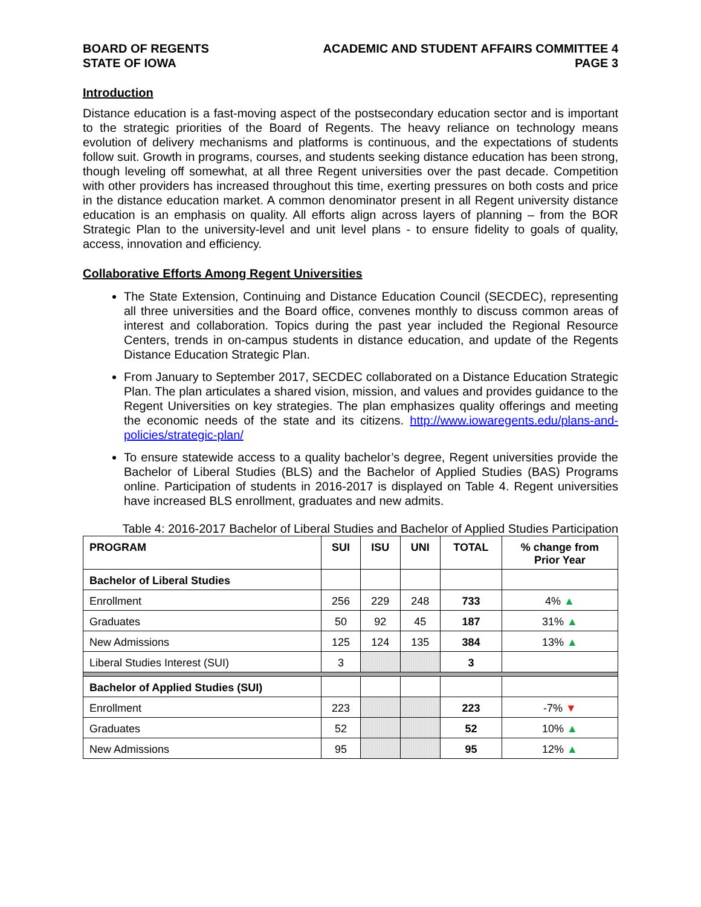BOARD OF REGENTS
STATE OF IOWA
ACADEMIC AND STUDENT AFFAIRS COMMITTEE 4
PAGE 3
Introduction
Distance education is a fast-moving aspect of the postsecondary education sector and is important to the strategic priorities of the Board of Regents. The heavy reliance on technology means evolution of delivery mechanisms and platforms is continuous, and the expectations of students follow suit. Growth in programs, courses, and students seeking distance education has been strong, though leveling off somewhat, at all three Regent universities over the past decade. Competition with other providers has increased throughout this time, exerting pressures on both costs and price in the distance education market. A common denominator present in all Regent university distance education is an emphasis on quality. All efforts align across layers of planning – from the BOR Strategic Plan to the university-level and unit level plans - to ensure fidelity to goals of quality, access, innovation and efficiency.
Collaborative Efforts Among Regent Universities
The State Extension, Continuing and Distance Education Council (SECDEC), representing all three universities and the Board office, convenes monthly to discuss common areas of interest and collaboration. Topics during the past year included the Regional Resource Centers, trends in on-campus students in distance education, and update of the Regents Distance Education Strategic Plan.
From January to September 2017, SECDEC collaborated on a Distance Education Strategic Plan. The plan articulates a shared vision, mission, and values and provides guidance to the Regent Universities on key strategies. The plan emphasizes quality offerings and meeting the economic needs of the state and its citizens. http://www.iowaregents.edu/plans-and-policies/strategic-plan/
To ensure statewide access to a quality bachelor’s degree, Regent universities provide the Bachelor of Liberal Studies (BLS) and the Bachelor of Applied Studies (BAS) Programs online. Participation of students in 2016-2017 is displayed on Table 4. Regent universities have increased BLS enrollment, graduates and new admits.
Table 4: 2016-2017 Bachelor of Liberal Studies and Bachelor of Applied Studies Participation
| PROGRAM | SUI | ISU | UNI | TOTAL | % change from Prior Year |
| --- | --- | --- | --- | --- | --- |
| Bachelor of Liberal Studies | | | | | |
| Enrollment | 256 | 229 | 248 | 733 | 4% ▲ |
| Graduates | 50 | 92 | 45 | 187 | 31% ▲ |
| New Admissions | 125 | 124 | 135 | 384 | 13% ▲ |
| Liberal Studies Interest (SUI) | 3 | | | 3 | |
| Bachelor of Applied Studies (SUI) | | | | | |
| Enrollment | 223 | | | 223 | -7% ▼ |
| Graduates | 52 | | | 52 | 10% ▲ |
| New Admissions | 95 | | | 95 | 12% ▲ |